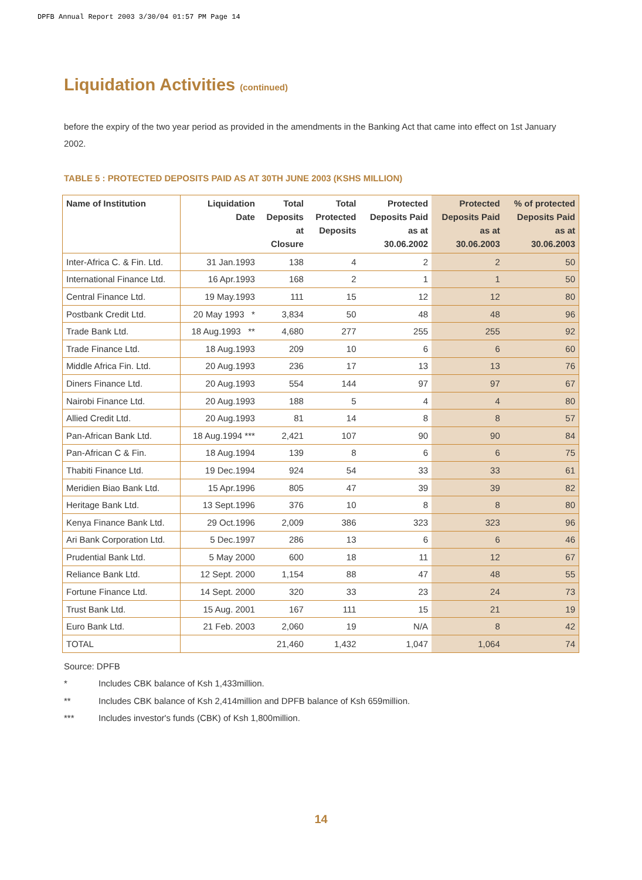DPFB Annual Report 2003 3/30/04 01:57 PM Page 14
Liquidation Activities (continued)
before the expiry of the two year period as provided in the amendments in the Banking Act that came into effect on 1st January 2002.
TABLE 5 : PROTECTED DEPOSITS PAID AS AT 30TH JUNE 2003 (KSHS MILLION)
| Name of Institution | Liquidation Date | Total Deposits at Closure | Total Protected Deposits | Protected Deposits Paid as at 30.06.2002 | Protected Deposits Paid as at 30.06.2003 | % of protected Deposits Paid as at 30.06.2003 |
| --- | --- | --- | --- | --- | --- | --- |
| Inter-Africa C. & Fin. Ltd. | 31 Jan.1993 | 138 | 4 | 2 | 2 | 50 |
| International Finance Ltd. | 16 Apr.1993 | 168 | 2 | 1 | 1 | 50 |
| Central Finance Ltd. | 19 May.1993 | 111 | 15 | 12 | 12 | 80 |
| Postbank Credit Ltd. | 20 May 1993 * | 3,834 | 50 | 48 | 48 | 96 |
| Trade Bank Ltd. | 18 Aug.1993 ** | 4,680 | 277 | 255 | 255 | 92 |
| Trade Finance Ltd. | 18 Aug.1993 | 209 | 10 | 6 | 6 | 60 |
| Middle Africa Fin. Ltd. | 20 Aug.1993 | 236 | 17 | 13 | 13 | 76 |
| Diners Finance Ltd. | 20 Aug.1993 | 554 | 144 | 97 | 97 | 67 |
| Nairobi Finance Ltd. | 20 Aug.1993 | 188 | 5 | 4 | 4 | 80 |
| Allied Credit Ltd. | 20 Aug.1993 | 81 | 14 | 8 | 8 | 57 |
| Pan-African Bank Ltd. | 18 Aug.1994 *** | 2,421 | 107 | 90 | 90 | 84 |
| Pan-African C & Fin. | 18 Aug.1994 | 139 | 8 | 6 | 6 | 75 |
| Thabiti Finance Ltd. | 19 Dec.1994 | 924 | 54 | 33 | 33 | 61 |
| Meridien Biao Bank Ltd. | 15 Apr.1996 | 805 | 47 | 39 | 39 | 82 |
| Heritage Bank Ltd. | 13 Sept.1996 | 376 | 10 | 8 | 8 | 80 |
| Kenya Finance Bank Ltd. | 29 Oct.1996 | 2,009 | 386 | 323 | 323 | 96 |
| Ari Bank Corporation Ltd. | 5 Dec.1997 | 286 | 13 | 6 | 6 | 46 |
| Prudential Bank Ltd. | 5 May 2000 | 600 | 18 | 11 | 12 | 67 |
| Reliance Bank Ltd. | 12 Sept. 2000 | 1,154 | 88 | 47 | 48 | 55 |
| Fortune Finance Ltd. | 14 Sept. 2000 | 320 | 33 | 23 | 24 | 73 |
| Trust Bank Ltd. | 15 Aug. 2001 | 167 | 111 | 15 | 21 | 19 |
| Euro Bank Ltd. | 21 Feb. 2003 | 2,060 | 19 | N/A | 8 | 42 |
| TOTAL | | 21,460 | 1,432 | 1,047 | 1,064 | 74 |
Source: DPFB
* Includes CBK balance of Ksh 1,433million.
** Includes CBK balance of Ksh 2,414million and DPFB balance of Ksh 659million.
*** Includes investor's funds (CBK) of Ksh 1,800million.
14